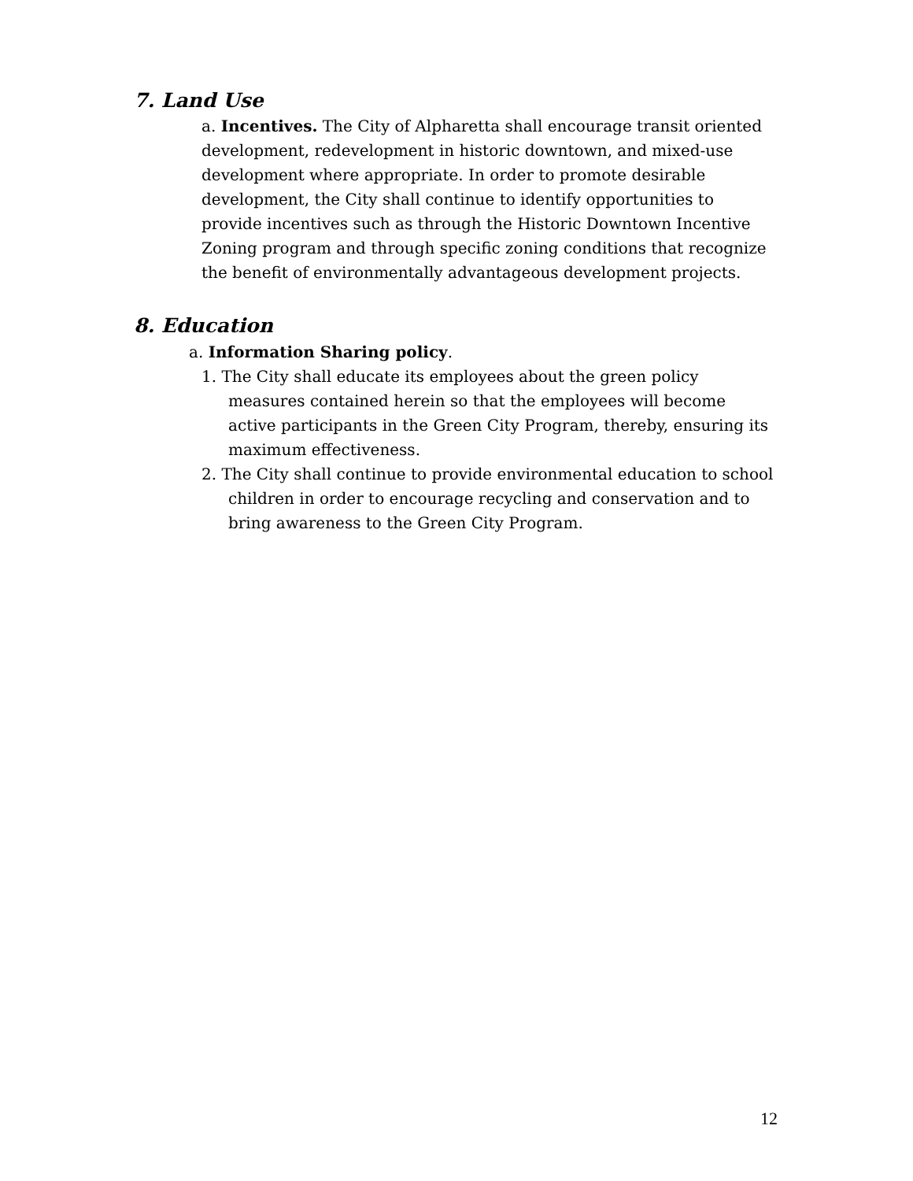7. Land Use
a. Incentives. The City of Alpharetta shall encourage transit oriented development, redevelopment in historic downtown, and mixed-use development where appropriate. In order to promote desirable development, the City shall continue to identify opportunities to provide incentives such as through the Historic Downtown Incentive Zoning program and through specific zoning conditions that recognize the benefit of environmentally advantageous development projects.
8. Education
a. Information Sharing policy.
1. The City shall educate its employees about the green policy measures contained herein so that the employees will become active participants in the Green City Program, thereby, ensuring its maximum effectiveness.
2. The City shall continue to provide environmental education to school children in order to encourage recycling and conservation and to bring awareness to the Green City Program.
12